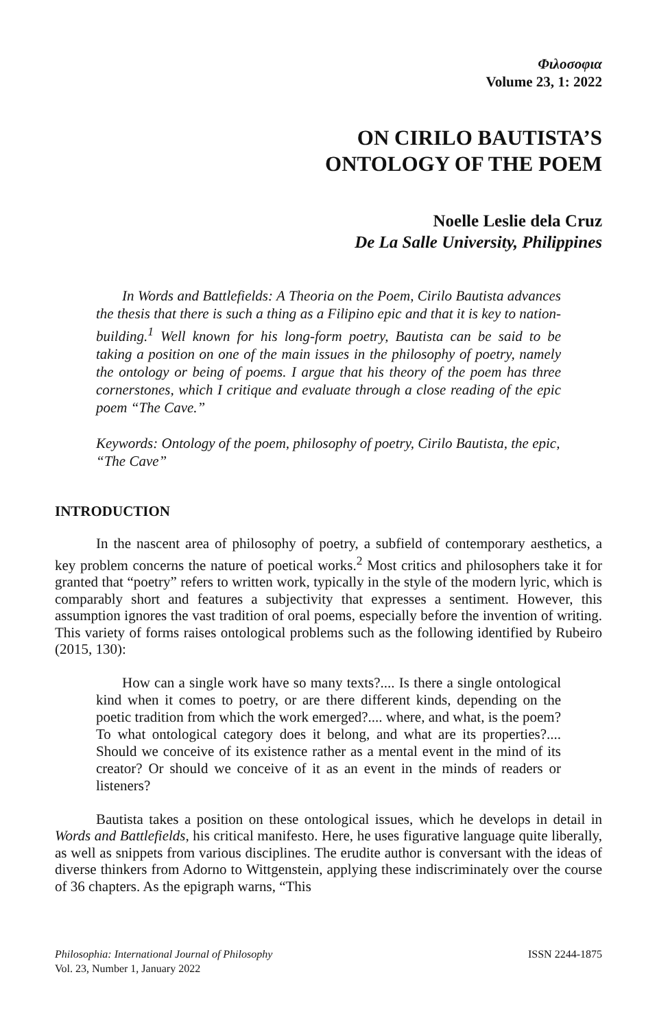Φιλοσοφια
Volume 23, 1: 2022
ON CIRILO BAUTISTA’S
ONTOLOGY OF THE POEM
Noelle Leslie dela Cruz
De La Salle University, Philippines
In Words and Battlefields: A Theoria on the Poem, Cirilo Bautista advances the thesis that there is such a thing as a Filipino epic and that it is key to nation-building.<sup>1</sup> Well known for his long-form poetry, Bautista can be said to be taking a position on one of the main issues in the philosophy of poetry, namely the ontology or being of poems. I argue that his theory of the poem has three cornerstones, which I critique and evaluate through a close reading of the epic poem “The Cave.”
Keywords: Ontology of the poem, philosophy of poetry, Cirilo Bautista, the epic, “The Cave”
INTRODUCTION
In the nascent area of philosophy of poetry, a subfield of contemporary aesthetics, a key problem concerns the nature of poetical works.<sup>2</sup> Most critics and philosophers take it for granted that “poetry” refers to written work, typically in the style of the modern lyric, which is comparably short and features a subjectivity that expresses a sentiment. However, this assumption ignores the vast tradition of oral poems, especially before the invention of writing. This variety of forms raises ontological problems such as the following identified by Rubeiro (2015, 130):
How can a single work have so many texts?.... Is there a single ontological kind when it comes to poetry, or are there different kinds, depending on the poetic tradition from which the work emerged?.... where, and what, is the poem? To what ontological category does it belong, and what are its properties?.... Should we conceive of its existence rather as a mental event in the mind of its creator? Or should we conceive of it as an event in the minds of readers or listeners?
Bautista takes a position on these ontological issues, which he develops in detail in Words and Battlefields, his critical manifesto. Here, he uses figurative language quite liberally, as well as snippets from various disciplines. The erudite author is conversant with the ideas of diverse thinkers from Adorno to Wittgenstein, applying these indiscriminately over the course of 36 chapters. As the epigraph warns, “This
Philosophia: International Journal of Philosophy
Vol. 23, Number 1, January 2022
ISSN 2244-1875